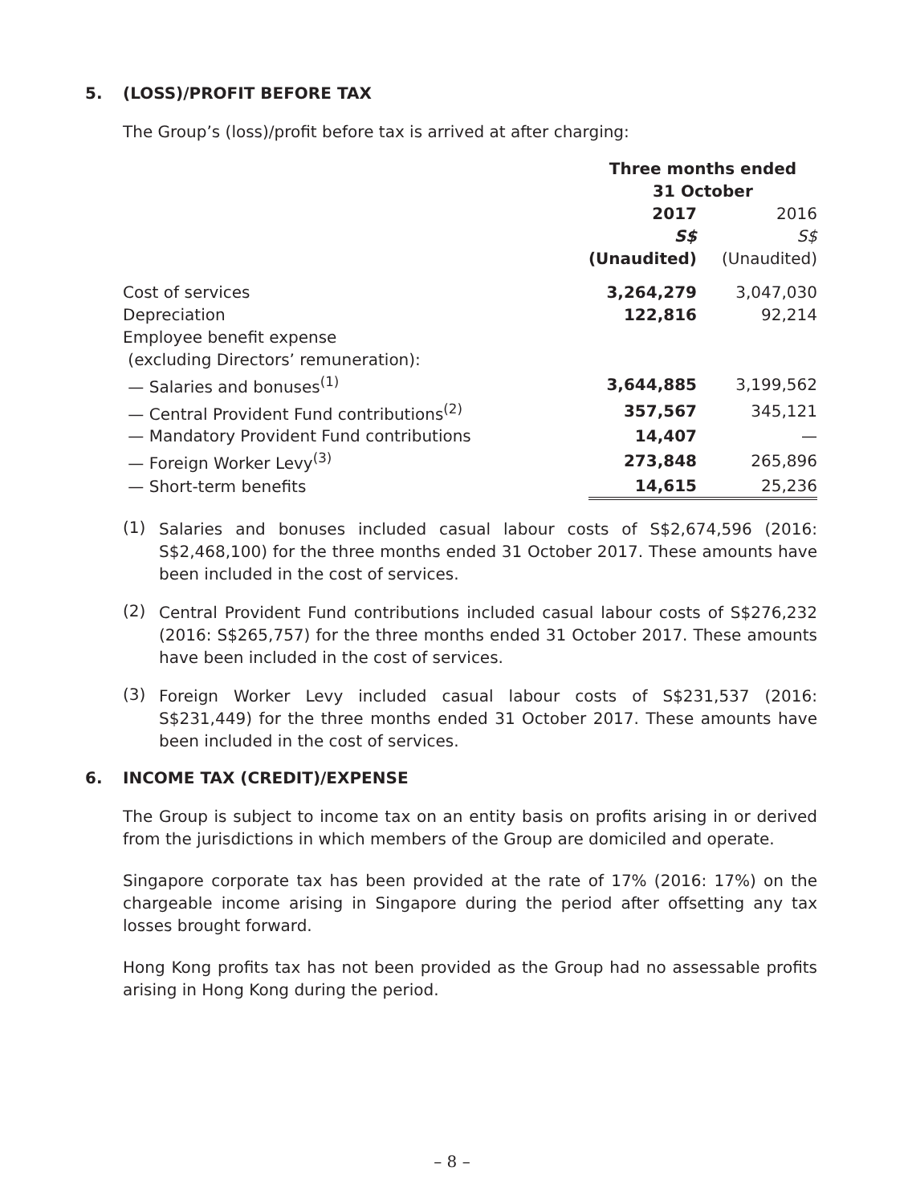5. (LOSS)/PROFIT BEFORE TAX
The Group’s (loss)/profit before tax is arrived at after charging:
| | Three months ended 31 October | |
| | 2017 | 2016 |
| | S$ | S$ |
| | (Unaudited) | (Unaudited) |
| Cost of services | 3,264,279 | 3,047,030 |
| Depreciation | 122,816 | 92,214 |
| Employee benefit expense | | |
| (excluding Directors’ remuneration): | | |
| — Salaries and bonuses<sup>(1)</sup> | 3,644,885 | 3,199,562 |
| — Central Provident Fund contributions<sup>(2)</sup> | 357,567 | 345,121 |
| — Mandatory Provident Fund contributions | 14,407 | — |
| — Foreign Worker Levy<sup>(3)</sup> | 273,848 | 265,896 |
| — Short-term benefits | 14,615 | 25,236 |
(1)
Salaries and bonuses included casual labour costs of S$2,674,596 (2016: S$2,468,100) for the three months ended 31 October 2017. These amounts have been included in the cost of services.
(2)
Central Provident Fund contributions included casual labour costs of S$276,232 (2016: S$265,757) for the three months ended 31 October 2017. These amounts have been included in the cost of services.
(3)
Foreign Worker Levy included casual labour costs of S$231,537 (2016: S$231,449) for the three months ended 31 October 2017. These amounts have been included in the cost of services.
6. INCOME TAX (CREDIT)/EXPENSE
The Group is subject to income tax on an entity basis on profits arising in or derived from the jurisdictions in which members of the Group are domiciled and operate.
Singapore corporate tax has been provided at the rate of 17% (2016: 17%) on the chargeable income arising in Singapore during the period after offsetting any tax losses brought forward.
Hong Kong profits tax has not been provided as the Group had no assessable profits arising in Hong Kong during the period.
– 8 –